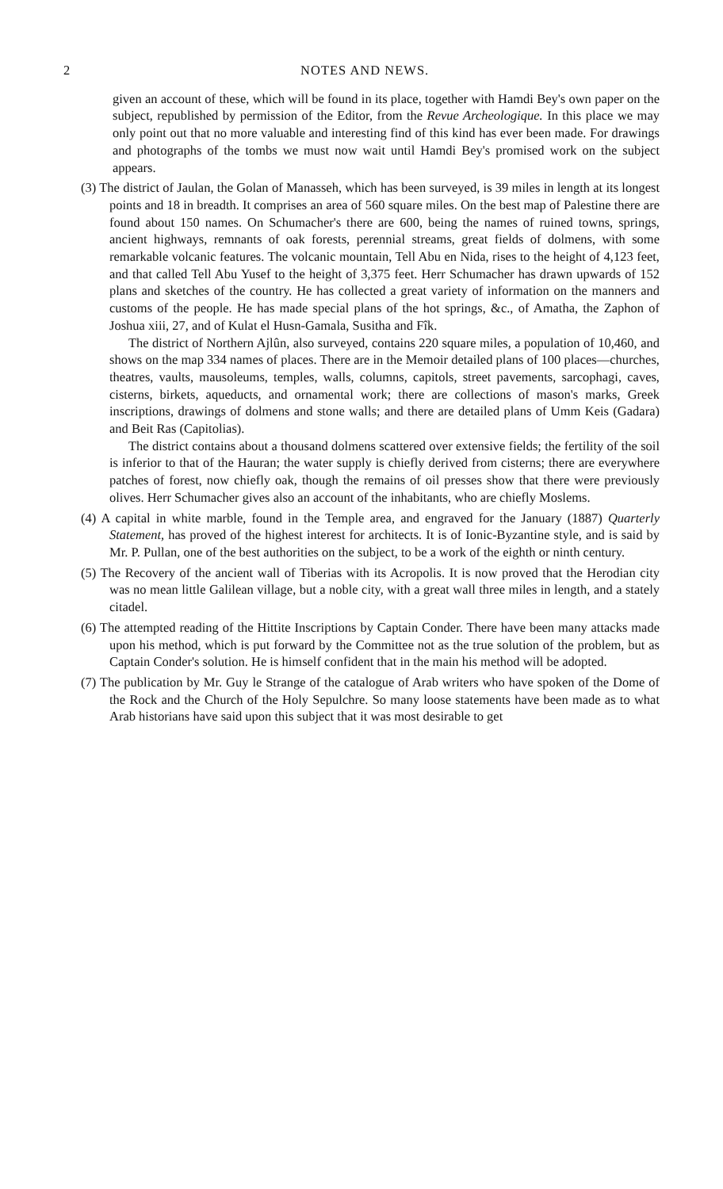2 NOTES AND NEWS.
given an account of these, which will be found in its place, together with Hamdi Bey's own paper on the subject, republished by permission of the Editor, from the Revue Archeologique. In this place we may only point out that no more valuable and interesting find of this kind has ever been made. For drawings and photographs of the tombs we must now wait until Hamdi Bey's promised work on the subject appears.
(3) The district of Jaulan, the Golan of Manasseh, which has been surveyed, is 39 miles in length at its longest points and 18 in breadth. It comprises an area of 560 square miles. On the best map of Palestine there are found about 150 names. On Schumacher's there are 600, being the names of ruined towns, springs, ancient highways, remnants of oak forests, perennial streams, great fields of dolmens, with some remarkable volcanic features. The volcanic mountain, Tell Abu en Nida, rises to the height of 4,123 feet, and that called Tell Abu Yusef to the height of 3,375 feet. Herr Schumacher has drawn upwards of 152 plans and sketches of the country. He has collected a great variety of information on the manners and customs of the people. He has made special plans of the hot springs, &c., of Amatha, the Zaphon of Joshua xiii, 27, and of Kulat el Husn-Gamala, Susitha and Fîk.
The district of Northern Ajlûn, also surveyed, contains 220 square miles, a population of 10,460, and shows on the map 334 names of places. There are in the Memoir detailed plans of 100 places—churches, theatres, vaults, mausoleums, temples, walls, columns, capitols, street pavements, sarcophagi, caves, cisterns, birkets, aqueducts, and ornamental work; there are collections of mason's marks, Greek inscriptions, drawings of dolmens and stone walls; and there are detailed plans of Umm Keis (Gadara) and Beit Ras (Capitolias).
The district contains about a thousand dolmens scattered over extensive fields; the fertility of the soil is inferior to that of the Hauran; the water supply is chiefly derived from cisterns; there are everywhere patches of forest, now chiefly oak, though the remains of oil presses show that there were previously olives. Herr Schumacher gives also an account of the inhabitants, who are chiefly Moslems.
(4) A capital in white marble, found in the Temple area, and engraved for the January (1887) Quarterly Statement, has proved of the highest interest for architects. It is of Ionic-Byzantine style, and is said by Mr. P. Pullan, one of the best authorities on the subject, to be a work of the eighth or ninth century.
(5) The Recovery of the ancient wall of Tiberias with its Acropolis. It is now proved that the Herodian city was no mean little Galilean village, but a noble city, with a great wall three miles in length, and a stately citadel.
(6) The attempted reading of the Hittite Inscriptions by Captain Conder. There have been many attacks made upon his method, which is put forward by the Committee not as the true solution of the problem, but as Captain Conder's solution. He is himself confident that in the main his method will be adopted.
(7) The publication by Mr. Guy le Strange of the catalogue of Arab writers who have spoken of the Dome of the Rock and the Church of the Holy Sepulchre. So many loose statements have been made as to what Arab historians have said upon this subject that it was most desirable to get